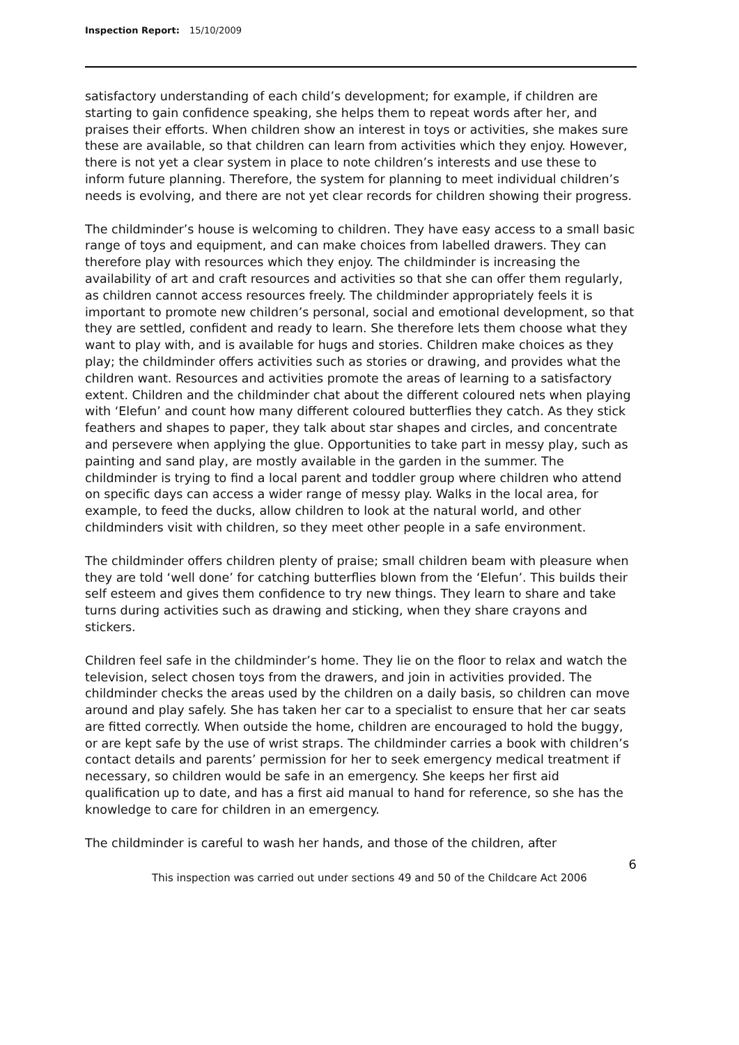Inspection Report: 15/10/2009
satisfactory understanding of each child’s development; for example, if children are starting to gain confidence speaking, she helps them to repeat words after her, and praises their efforts. When children show an interest in toys or activities, she makes sure these are available, so that children can learn from activities which they enjoy. However, there is not yet a clear system in place to note children’s interests and use these to inform future planning. Therefore, the system for planning to meet individual children’s needs is evolving, and there are not yet clear records for children showing their progress.
The childminder’s house is welcoming to children. They have easy access to a small basic range of toys and equipment, and can make choices from labelled drawers. They can therefore play with resources which they enjoy. The childminder is increasing the availability of art and craft resources and activities so that she can offer them regularly, as children cannot access resources freely. The childminder appropriately feels it is important to promote new children’s personal, social and emotional development, so that they are settled, confident and ready to learn. She therefore lets them choose what they want to play with, and is available for hugs and stories. Children make choices as they play; the childminder offers activities such as stories or drawing, and provides what the children want. Resources and activities promote the areas of learning to a satisfactory extent. Children and the childminder chat about the different coloured nets when playing with ‘Elefun’ and count how many different coloured butterflies they catch. As they stick feathers and shapes to paper, they talk about star shapes and circles, and concentrate and persevere when applying the glue. Opportunities to take part in messy play, such as painting and sand play, are mostly available in the garden in the summer. The childminder is trying to find a local parent and toddler group where children who attend on specific days can access a wider range of messy play. Walks in the local area, for example, to feed the ducks, allow children to look at the natural world, and other childminders visit with children, so they meet other people in a safe environment.
The childminder offers children plenty of praise; small children beam with pleasure when they are told ‘well done’ for catching butterflies blown from the ‘Elefun’. This builds their self esteem and gives them confidence to try new things. They learn to share and take turns during activities such as drawing and sticking, when they share crayons and stickers.
Children feel safe in the childminder’s home. They lie on the floor to relax and watch the television, select chosen toys from the drawers, and join in activities provided. The childminder checks the areas used by the children on a daily basis, so children can move around and play safely. She has taken her car to a specialist to ensure that her car seats are fitted correctly. When outside the home, children are encouraged to hold the buggy, or are kept safe by the use of wrist straps. The childminder carries a book with children’s contact details and parents’ permission for her to seek emergency medical treatment if necessary, so children would be safe in an emergency. She keeps her first aid qualification up to date, and has a first aid manual to hand for reference, so she has the knowledge to care for children in an emergency.
The childminder is careful to wash her hands, and those of the children, after
6
This inspection was carried out under sections 49 and 50 of the Childcare Act 2006